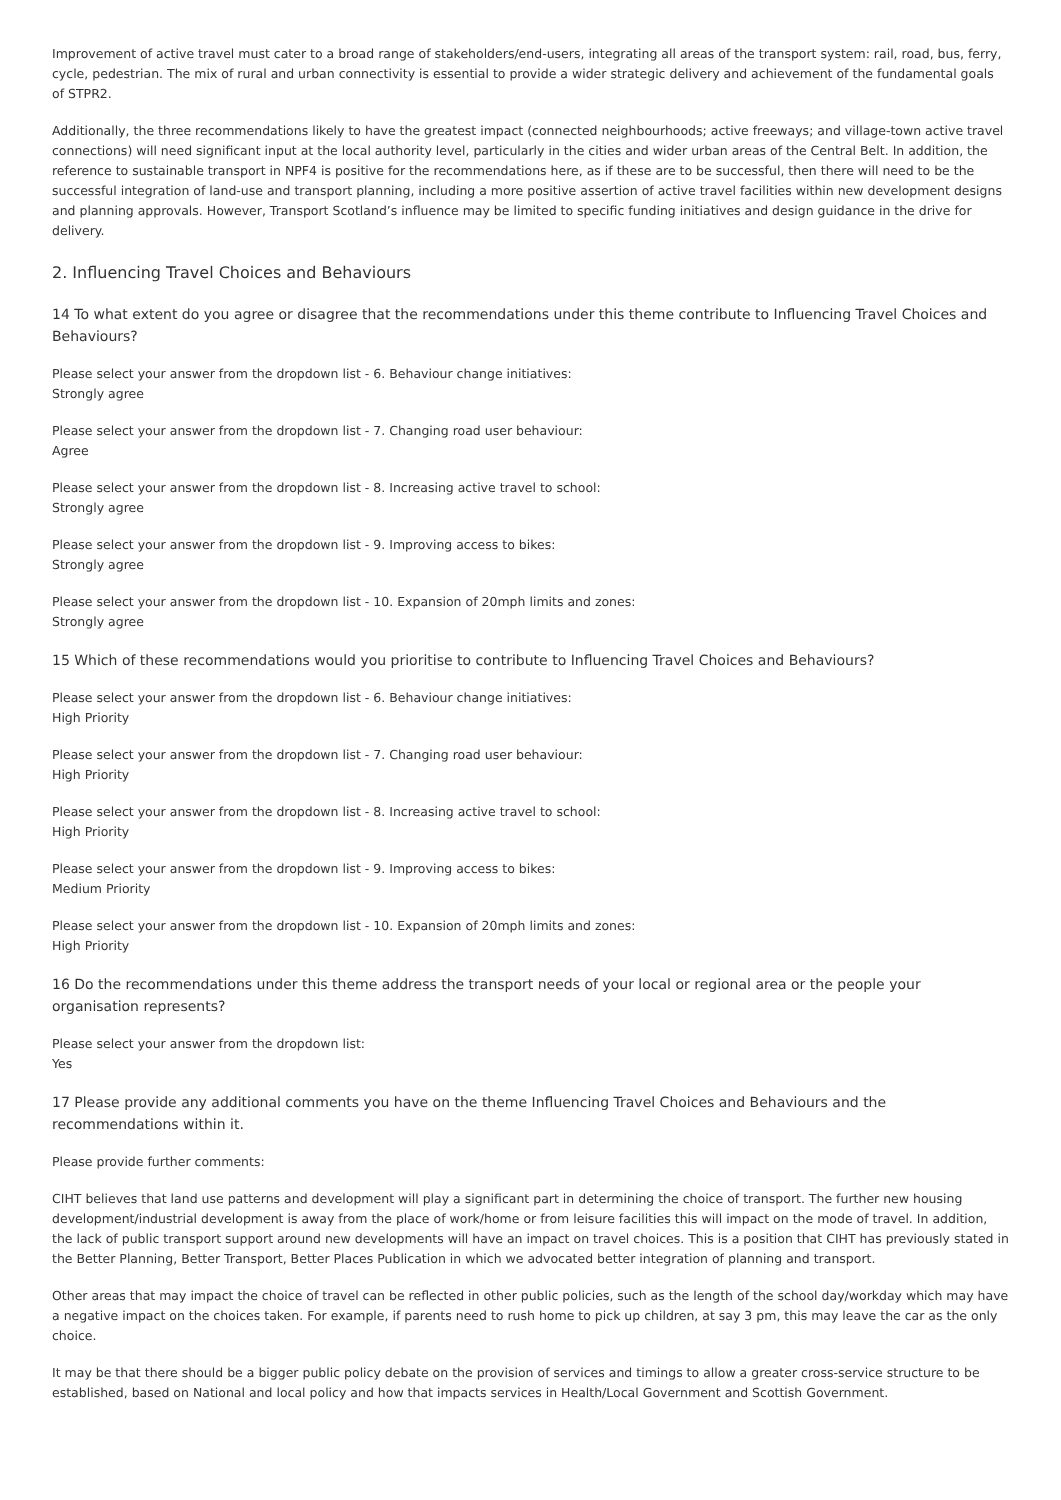Improvement of active travel must cater to a broad range of stakeholders/end-users, integrating all areas of the transport system: rail, road, bus, ferry, cycle, pedestrian. The mix of rural and urban connectivity is essential to provide a wider strategic delivery and achievement of the fundamental goals of STPR2.
Additionally, the three recommendations likely to have the greatest impact (connected neighbourhoods; active freeways; and village-town active travel connections) will need significant input at the local authority level, particularly in the cities and wider urban areas of the Central Belt. In addition, the reference to sustainable transport in NPF4 is positive for the recommendations here, as if these are to be successful, then there will need to be the successful integration of land-use and transport planning, including a more positive assertion of active travel facilities within new development designs and planning approvals. However, Transport Scotland’s influence may be limited to specific funding initiatives and design guidance in the drive for delivery.
2. Influencing Travel Choices and Behaviours
14 To what extent do you agree or disagree that the recommendations under this theme contribute to Influencing Travel Choices and Behaviours?
Please select your answer from the dropdown list - 6. Behaviour change initiatives:
Strongly agree
Please select your answer from the dropdown list - 7. Changing road user behaviour:
Agree
Please select your answer from the dropdown list - 8. Increasing active travel to school:
Strongly agree
Please select your answer from the dropdown list - 9. Improving access to bikes:
Strongly agree
Please select your answer from the dropdown list - 10. Expansion of 20mph limits and zones:
Strongly agree
15 Which of these recommendations would you prioritise to contribute to Influencing Travel Choices and Behaviours?
Please select your answer from the dropdown list - 6. Behaviour change initiatives:
High Priority
Please select your answer from the dropdown list - 7. Changing road user behaviour:
High Priority
Please select your answer from the dropdown list - 8. Increasing active travel to school:
High Priority
Please select your answer from the dropdown list - 9. Improving access to bikes:
Medium Priority
Please select your answer from the dropdown list - 10. Expansion of 20mph limits and zones:
High Priority
16 Do the recommendations under this theme address the transport needs of your local or regional area or the people your organisation represents?
Please select your answer from the dropdown list:
Yes
17 Please provide any additional comments you have on the theme Influencing Travel Choices and Behaviours and the recommendations within it.
Please provide further comments:
CIHT believes that land use patterns and development will play a significant part in determining the choice of transport. The further new housing development/industrial development is away from the place of work/home or from leisure facilities this will impact on the mode of travel. In addition, the lack of public transport support around new developments will have an impact on travel choices. This is a position that CIHT has previously stated in the Better Planning, Better Transport, Better Places Publication in which we advocated better integration of planning and transport.
Other areas that may impact the choice of travel can be reflected in other public policies, such as the length of the school day/workday which may have a negative impact on the choices taken. For example, if parents need to rush home to pick up children, at say 3 pm, this may leave the car as the only choice.
It may be that there should be a bigger public policy debate on the provision of services and timings to allow a greater cross-service structure to be established, based on National and local policy and how that impacts services in Health/Local Government and Scottish Government.